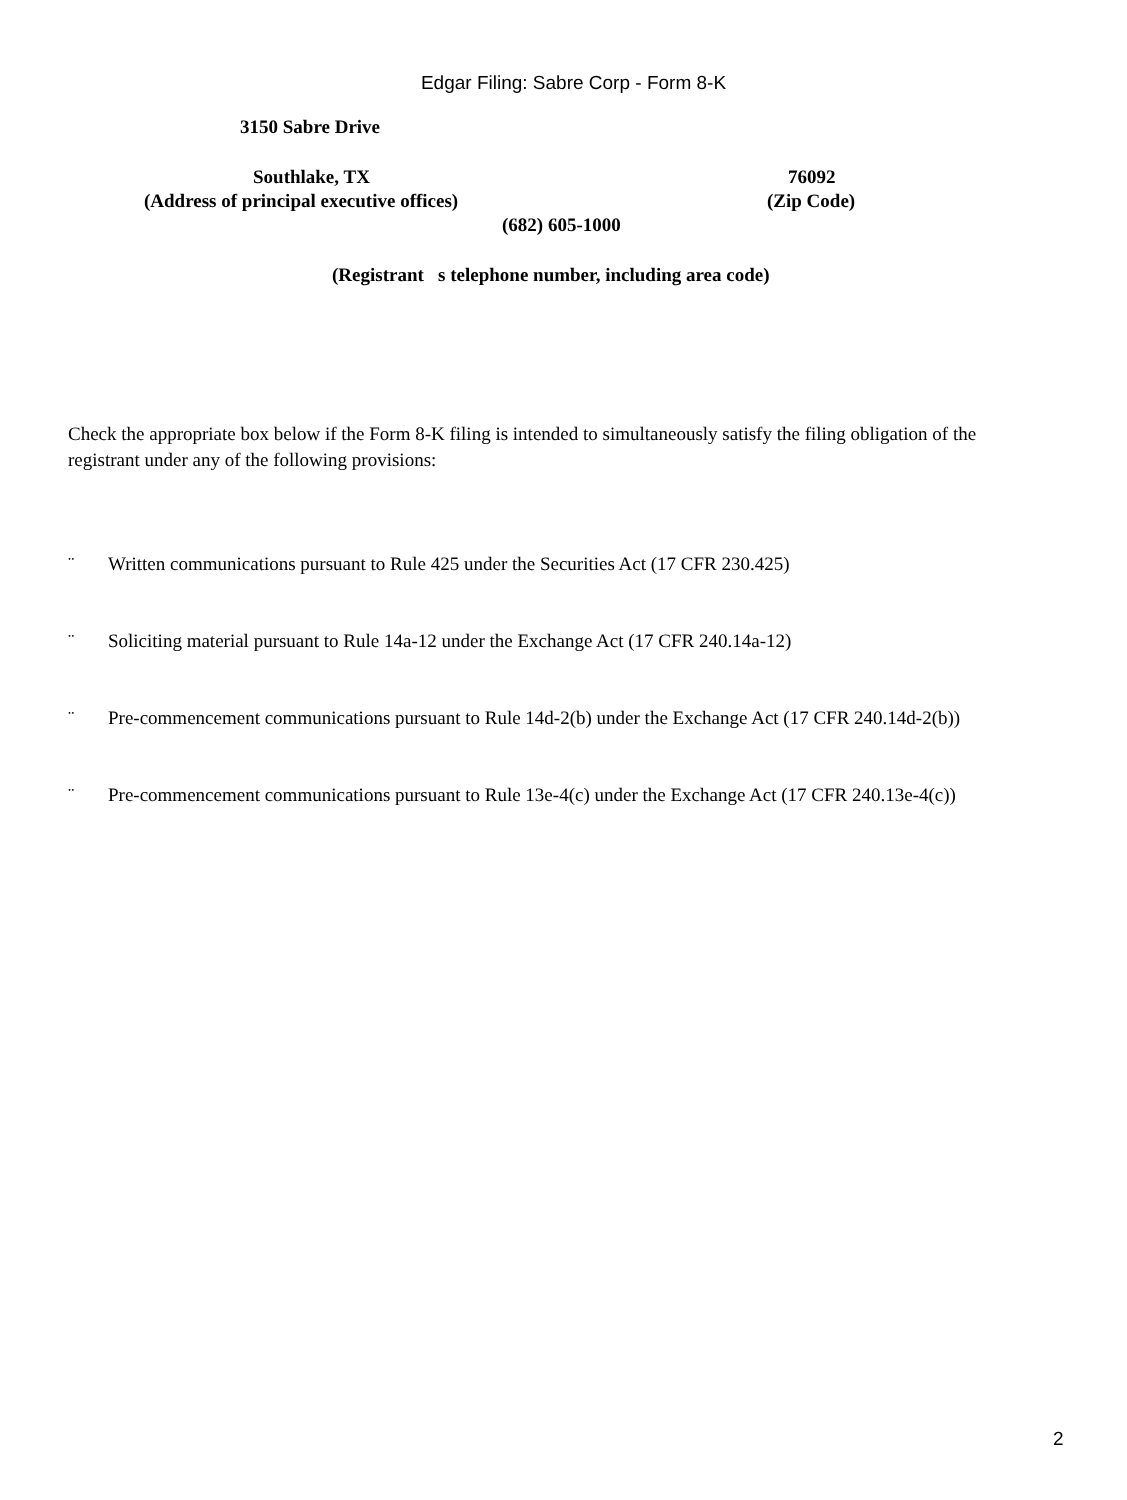Edgar Filing: Sabre Corp - Form 8-K
3150 Sabre Drive
Southlake, TX 76092
(Address of principal executive offices) (Zip Code)
(682) 605-1000
(Registrant s telephone number, including area code)
Check the appropriate box below if the Form 8-K filing is intended to simultaneously satisfy the filing obligation of the registrant under any of the following provisions:
¨ Written communications pursuant to Rule 425 under the Securities Act (17 CFR 230.425)
¨ Soliciting material pursuant to Rule 14a-12 under the Exchange Act (17 CFR 240.14a-12)
¨ Pre-commencement communications pursuant to Rule 14d-2(b) under the Exchange Act (17 CFR 240.14d-2(b))
¨ Pre-commencement communications pursuant to Rule 13e-4(c) under the Exchange Act (17 CFR 240.13e-4(c))
2